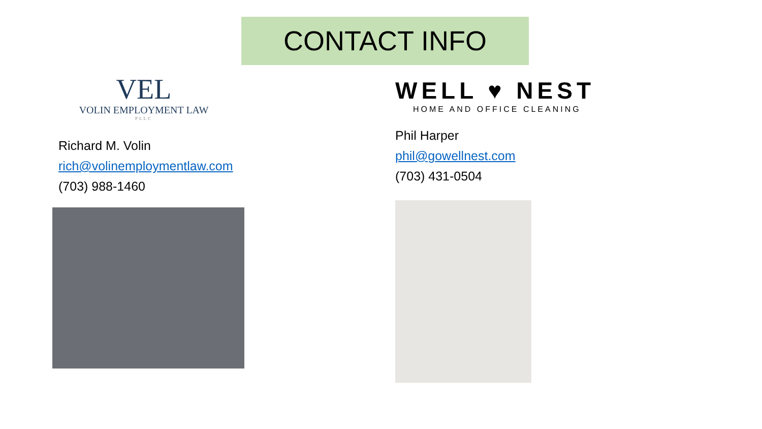CONTACT INFO
VEL
VOLIN EMPLOYMENT LAW
PLLC
Richard M. Volin
rich@volinemploymentlaw.com
(703) 988-1460
WELL ♥ NEST
HOME AND OFFICE CLEANING
Phil Harper
phil@gowellnest.com
(703) 431-0504